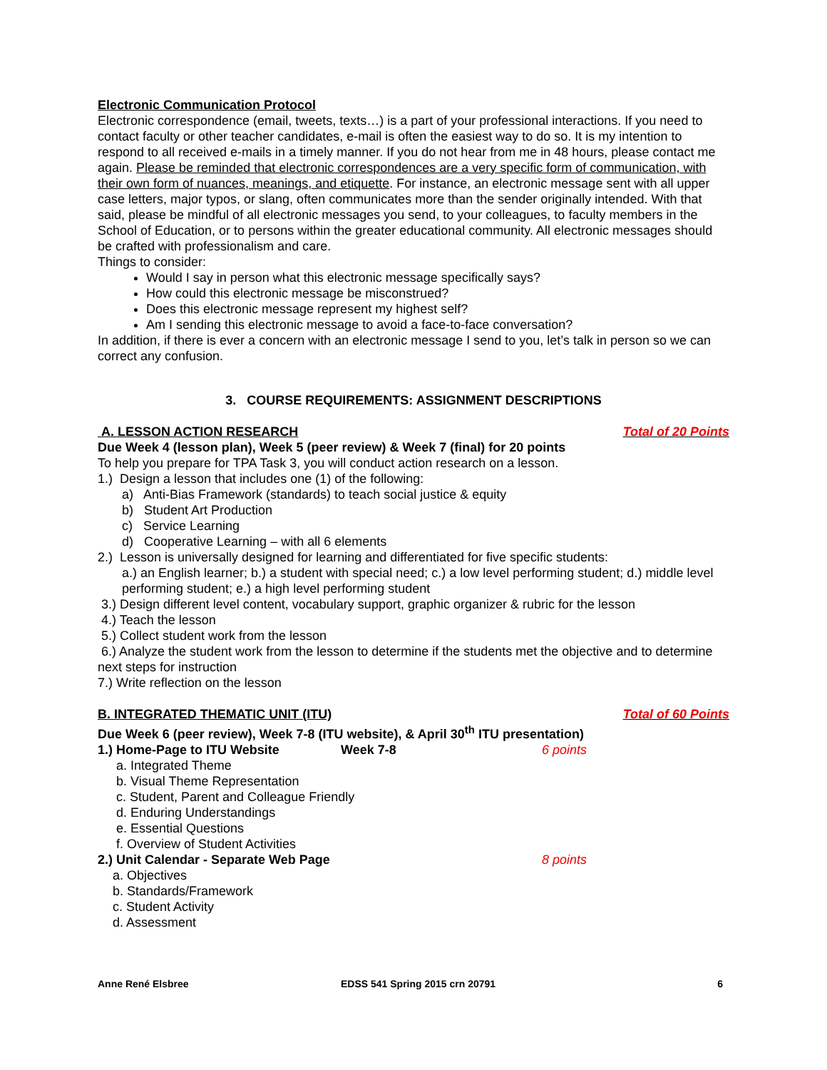Electronic Communication Protocol
Electronic correspondence (email, tweets, texts…) is a part of your professional interactions. If you need to contact faculty or other teacher candidates, e-mail is often the easiest way to do so. It is my intention to respond to all received e-mails in a timely manner. If you do not hear from me in 48 hours, please contact me again. Please be reminded that electronic correspondences are a very specific form of communication, with their own form of nuances, meanings, and etiquette. For instance, an electronic message sent with all upper case letters, major typos, or slang, often communicates more than the sender originally intended. With that said, please be mindful of all electronic messages you send, to your colleagues, to faculty members in the School of Education, or to persons within the greater educational community. All electronic messages should be crafted with professionalism and care.
Things to consider:
Would I say in person what this electronic message specifically says?
How could this electronic message be misconstrued?
Does this electronic message represent my highest self?
Am I sending this electronic message to avoid a face-to-face conversation?
In addition, if there is ever a concern with an electronic message I send to you, let’s talk in person so we can correct any confusion.
3. COURSE REQUIREMENTS: ASSIGNMENT DESCRIPTIONS
A. LESSON ACTION RESEARCH Total of 20 Points
Due Week 4 (lesson plan), Week 5 (peer review) & Week 7 (final) for 20 points
To help you prepare for TPA Task 3, you will conduct action research on a lesson.
1.) Design a lesson that includes one (1) of the following:
a) Anti-Bias Framework (standards) to teach social justice & equity
b) Student Art Production
c) Service Learning
d) Cooperative Learning – with all 6 elements
2.) Lesson is universally designed for learning and differentiated for five specific students:
a.) an English learner; b.) a student with special need; c.) a low level performing student; d.) middle level performing student; e.) a high level performing student
3.) Design different level content, vocabulary support, graphic organizer & rubric for the lesson
4.) Teach the lesson
5.) Collect student work from the lesson
6.) Analyze the student work from the lesson to determine if the students met the objective and to determine next steps for instruction
7.) Write reflection on the lesson
B. INTEGRATED THEMATIC UNIT (ITU) Total of 60 Points
Due Week 6 (peer review), Week 7-8 (ITU website), & April 30<sup>th</sup> ITU presentation)
1.) Home-Page to ITU Website Week 7-8 6 points
a. Integrated Theme
b. Visual Theme Representation
c. Student, Parent and Colleague Friendly
d. Enduring Understandings
e. Essential Questions
f. Overview of Student Activities
2.) Unit Calendar - Separate Web Page 8 points
a. Objectives
b. Standards/Framework
c. Student Activity
d. Assessment
Anne René Elsbree EDSS 541 Spring 2015 crn 20791 6